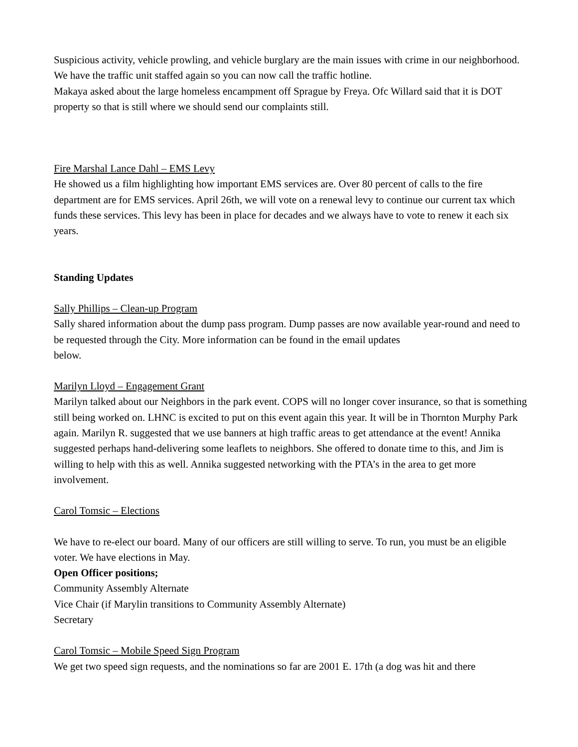Suspicious activity, vehicle prowling, and vehicle burglary are the main issues with crime in our neighborhood. We have the traffic unit staffed again so you can now call the traffic hotline.
Makaya asked about the large homeless encampment off Sprague by Freya. Ofc Willard said that it is DOT property so that is still where we should send our complaints still.
Fire Marshal Lance Dahl – EMS Levy
He showed us a film highlighting how important EMS services are. Over 80 percent of calls to the fire department are for EMS services. April 26th, we will vote on a renewal levy to continue our current tax which funds these services. This levy has been in place for decades and we always have to vote to renew it each six years.
Standing Updates
Sally Phillips – Clean-up Program
Sally shared information about the dump pass program. Dump passes are now available year-round and need to be requested through the City. More information can be found in the email updates
below.
Marilyn Lloyd – Engagement Grant
Marilyn talked about our Neighbors in the park event. COPS will no longer cover insurance, so that is something still being worked on. LHNC is excited to put on this event again this year. It will be in Thornton Murphy Park again. Marilyn R. suggested that we use banners at high traffic areas to get attendance at the event! Annika suggested perhaps hand-delivering some leaflets to neighbors. She offered to donate time to this, and Jim is willing to help with this as well. Annika suggested networking with the PTA’s in the area to get more involvement.
Carol Tomsic – Elections
We have to re-elect our board. Many of our officers are still willing to serve. To run, you must be an eligible voter. We have elections in May.
Open Officer positions;
Community Assembly Alternate
Vice Chair (if Marylin transitions to Community Assembly Alternate)
Secretary
Carol Tomsic – Mobile Speed Sign Program
We get two speed sign requests, and the nominations so far are 2001 E. 17th (a dog was hit and there